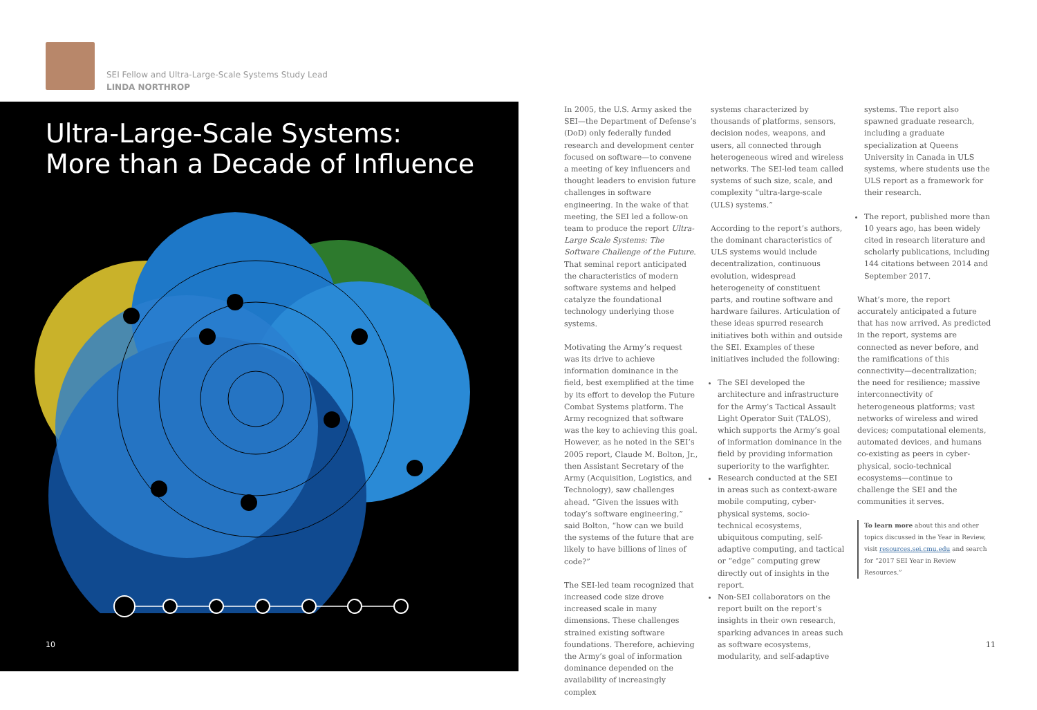SEI Fellow and Ultra-Large-Scale Systems Study Lead
LINDA NORTHROP
Ultra-Large-Scale Systems:
More than a Decade of Influence
10
In 2005, the U.S. Army asked the SEI—the Department of Defense’s (DoD) only federally funded research and development center focused on software—to convene a meeting of key influencers and thought leaders to envision future challenges in software engineering. In the wake of that meeting, the SEI led a follow-on team to produce the report Ultra-Large Scale Systems: The Software Challenge of the Future. That seminal report anticipated the characteristics of modern software systems and helped catalyze the foundational technology underlying those systems.
Motivating the Army’s request was its drive to achieve information dominance in the field, best exemplified at the time by its effort to develop the Future Combat Systems platform. The Army recognized that software was the key to achieving this goal. However, as he noted in the SEI’s 2005 report, Claude M. Bolton, Jr., then Assistant Secretary of the Army (Acquisition, Logistics, and Technology), saw challenges ahead. “Given the issues with today’s software engineering,” said Bolton, “how can we build the systems of the future that are likely to have billions of lines of code?”
The SEI-led team recognized that increased code size drove increased scale in many dimensions. These challenges strained existing software foundations. Therefore, achieving the Army’s goal of information dominance depended on the availability of increasingly complex
systems characterized by thousands of platforms, sensors, decision nodes, weapons, and users, all connected through heterogeneous wired and wireless networks. The SEI-led team called systems of such size, scale, and complexity “ultra-large-scale (ULS) systems.”
According to the report’s authors, the dominant characteristics of ULS systems would include decentralization, continuous evolution, widespread heterogeneity of constituent parts, and routine software and hardware failures. Articulation of these ideas spurred research initiatives both within and outside the SEI. Examples of these initiatives included the following:
The SEI developed the architecture and infrastructure for the Army’s Tactical Assault Light Operator Suit (TALOS), which supports the Army’s goal of information dominance in the field by providing information superiority to the warfighter.
Research conducted at the SEI in areas such as context-aware mobile computing, cyber-physical systems, socio-technical ecosystems, ubiquitous computing, self-adaptive computing, and tactical or “edge” computing grew directly out of insights in the report.
Non-SEI collaborators on the report built on the report’s insights in their own research, sparking advances in areas such as software ecosystems, modularity, and self-adaptive
systems. The report also spawned graduate research, including a graduate specialization at Queens University in Canada in ULS systems, where students use the ULS report as a framework for their research.
The report, published more than 10 years ago, has been widely cited in research literature and scholarly publications, including 144 citations between 2014 and September 2017.
What’s more, the report accurately anticipated a future that has now arrived. As predicted in the report, systems are connected as never before, and the ramifications of this connectivity—decentralization; the need for resilience; massive interconnectivity of heterogeneous platforms; vast networks of wireless and wired devices; computational elements, automated devices, and humans co-existing as peers in cyber-physical, socio-technical ecosystems—continue to challenge the SEI and the communities it serves.
To learn more about this and other topics discussed in the Year in Review, visit resources.sei.cmu.edu and search for “2017 SEI Year in Review Resources.”
11